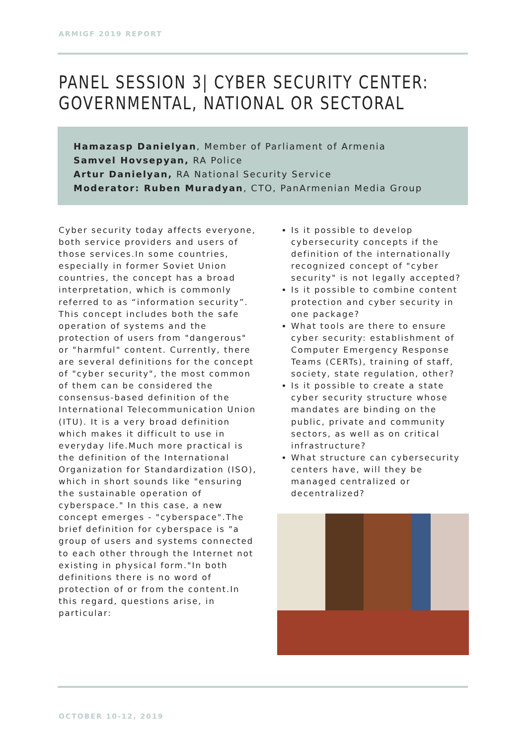ARMIGF 2019 REPORT
PANEL SESSION 3| CYBER SECURITY CENTER:
GOVERNMENTAL, NATIONAL OR SECTORAL
Hamazasp Danielyan, Member of Parliament of Armenia
Samvel Hovsepyan, RA Police
Artur Danielyan, RA National Security Service
Moderator: Ruben Muradyan, CTO, PanArmenian Media Group
Cyber security today affects everyone, both service providers and users of those services.In some countries, especially in former Soviet Union countries, the concept has a broad interpretation, which is commonly referred to as “information security”. This concept includes both the safe operation of systems and the protection of users from "dangerous" or "harmful" content. Currently, there are several definitions for the concept of "cyber security", the most common of them can be considered the consensus-based definition of the International Telecommunication Union (ITU). It is a very broad definition which makes it difficult to use in everyday life.Much more practical is the definition of the International Organization for Standardization (ISO), which in short sounds like "ensuring the sustainable operation of cyberspace." In this case, a new concept emerges - "cyberspace".The brief definition for cyberspace is "a group of users and systems connected to each other through the Internet not existing in physical form."In both definitions there is no word of protection of or from the content.In this regard, questions arise, in particular:
Is it possible to develop cybersecurity concepts if the definition of the internationally recognized concept of "cyber security" is not legally accepted?
Is it possible to combine content protection and cyber security in one package?
What tools are there to ensure cyber security: establishment of Computer Emergency Response Teams (CERTs), training of staff, society, state regulation, other?
Is it possible to create a state cyber security structure whose mandates are binding on the public, private and community sectors, as well as on critical infrastructure?
What structure can cybersecurity centers have, will they be managed centralized or decentralized?
OCTOBER 10-12, 2019